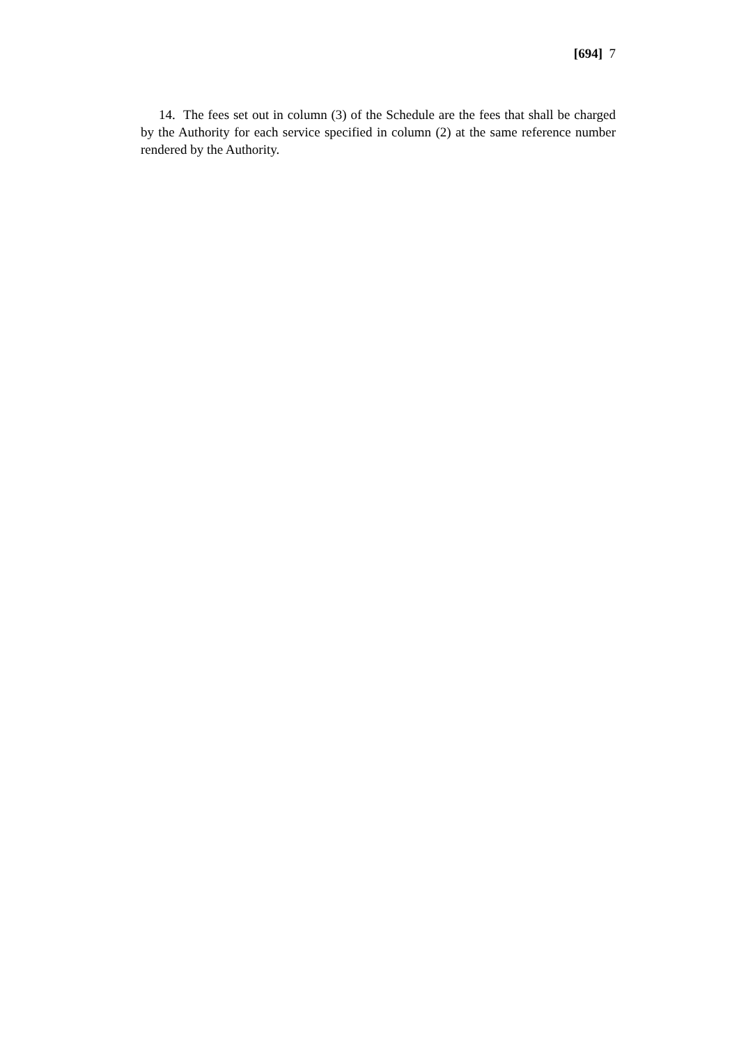[694] 7
14. The fees set out in column (3) of the Schedule are the fees that shall be charged by the Authority for each service specified in column (2) at the same reference number rendered by the Authority.